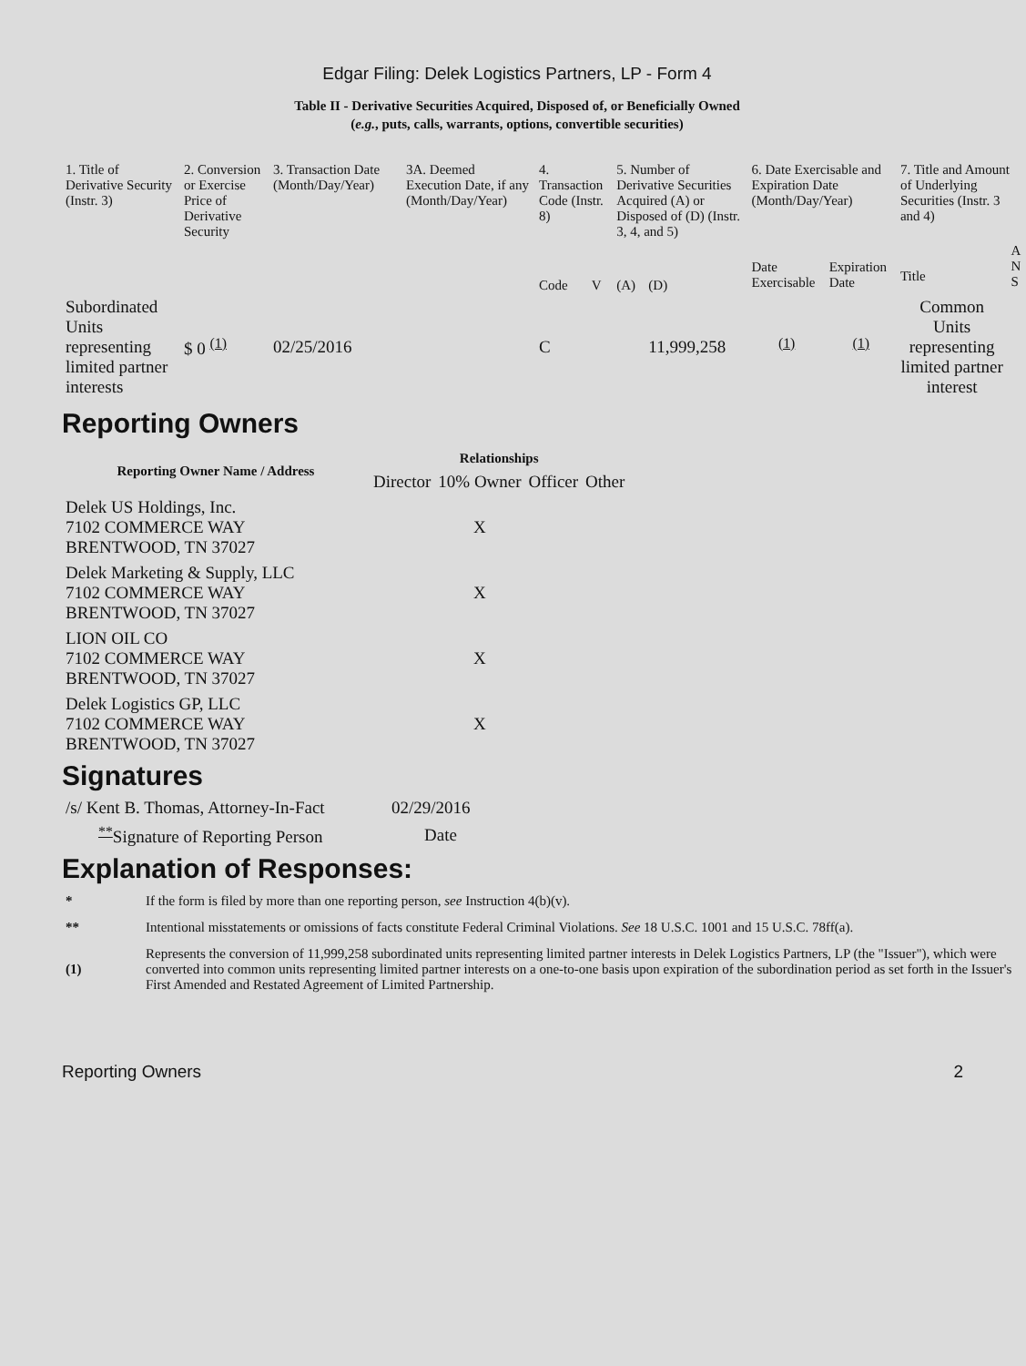Edgar Filing: Delek Logistics Partners, LP - Form 4
Table II - Derivative Securities Acquired, Disposed of, or Beneficially Owned
(e.g., puts, calls, warrants, options, convertible securities)
| 1. Title of Derivative Security (Instr. 3) | 2. Conversion or Exercise Price of Derivative Security | 3. Transaction Date (Month/Day/Year) | 3A. Deemed Execution Date, if any (Month/Day/Year) | 4. Transaction Code (Instr. 8) | | 5. Number of Derivative Securities Acquired (A) or Disposed of (D) (Instr. 3, 4, and 5) | | 6. Date Exercisable and Expiration Date (Month/Day/Year) | | 7. Title and Amount of Underlying Securities (Instr. 3 and 4) | |
| | | | | Code | V | (A) | (D) | Date Exercisable | Expiration Date | Title | A N S |
| Subordinated Units representing limited partner interests | $ 0 <sup>(1)</sup> | 02/25/2016 | | C | | | 11,999,258 | <sup>(1)</sup> | <sup>(1)</sup> | Common Units representing limited partner interest | |
Reporting Owners
| Reporting Owner Name / Address | Relationships | | | |
| --- | --- | --- | --- | --- |
| | Director | 10% Owner | Officer | Other |
| Delek US Holdings, Inc. 7102 COMMERCE WAY BRENTWOOD, TN 37027 | | X | | |
| Delek Marketing & Supply, LLC 7102 COMMERCE WAY BRENTWOOD, TN 37027 | | X | | |
| LION OIL CO 7102 COMMERCE WAY BRENTWOOD, TN 37027 | | X | | |
| Delek Logistics GP, LLC 7102 COMMERCE WAY BRENTWOOD, TN 37027 | | X | | |
Signatures
| /s/ Kent B. Thomas, Attorney-In-Fact | 02/29/2016 |
| <sup>**</sup> Signature of Reporting Person | Date |
Explanation of Responses:
| * | If the form is filed by more than one reporting person, see Instruction 4(b)(v). |
| ** | Intentional misstatements or omissions of facts constitute Federal Criminal Violations. See 18 U.S.C. 1001 and 15 U.S.C. 78ff(a). |
| (1) | Represents the conversion of 11,999,258 subordinated units representing limited partner interests in Delek Logistics Partners, LP (the "Issuer"), which were converted into common units representing limited partner interests on a one-to-one basis upon expiration of the subordination period as set forth in the Issuer's First Amended and Restated Agreement of Limited Partnership. |
Reporting Owners 2